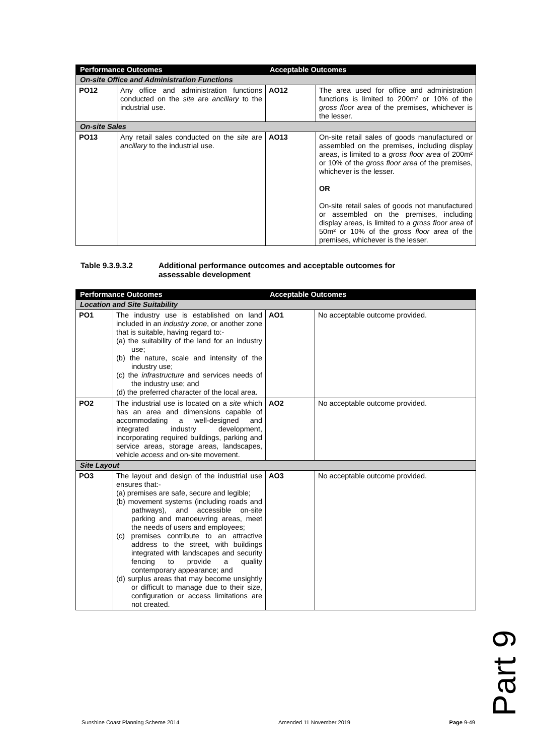| Performance Outcomes | | Acceptable Outcomes | |
| --- | --- | --- | --- |
| On-site Office and Administration Functions | | | |
| PO12 | Any office and administration functions conducted on the site are ancillary to the industrial use. | AO12 | The area used for office and administration functions is limited to 200m² or 10% of the gross floor area of the premises, whichever is the lesser. |
| On-site Sales | | | |
| PO13 | Any retail sales conducted on the site are ancillary to the industrial use. | AO13 | On-site retail sales of goods manufactured or assembled on the premises, including display areas, is limited to a gross floor area of 200m² or 10% of the gross floor area of the premises, whichever is the lesser. OR On-site retail sales of goods not manufactured or assembled on the premises, including display areas, is limited to a gross floor area of 50m² or 10% of the gross floor area of the premises, whichever is the lesser. |
Table 9.3.9.3.2 Additional performance outcomes and acceptable outcomes for
assessable development
| Performance Outcomes | | Acceptable Outcomes | |
| --- | --- | --- | --- |
| Location and Site Suitability | | | |
| PO1 | The industry use is established on land included in an industry zone , or another zone that is suitable, having regard to:- (a) the suitability of the land for an industry use; (b) the nature, scale and intensity of the industry use; (c) the infrastructure and services needs of the industry use; and (d) the preferred character of the local area. | AO1 | No acceptable outcome provided. |
| PO2 | The industrial use is located on a site which has an area and dimensions capable of accommodating a well-designed and integrated industry development, incorporating required buildings, parking and service areas, storage areas, landscapes, vehicle access and on-site movement. | AO2 | No acceptable outcome provided. |
| Site Layout | | | |
| PO3 | The layout and design of the industrial use ensures that:- (a) premises are safe, secure and legible; (b) movement systems (including roads and pathways), and accessible on-site parking and manoeuvring areas, meet the needs of users and employees; (c) premises contribute to an attractive address to the street, with buildings integrated with landscapes and security fencing to provide a quality contemporary appearance; and (d) surplus areas that may become unsightly or difficult to manage due to their size, configuration or access limitations are not created. | AO3 | No acceptable outcome provided. |
Part 9
Sunshine Coast Planning Scheme 2014 Amended 11 November 2019 Page 9-49